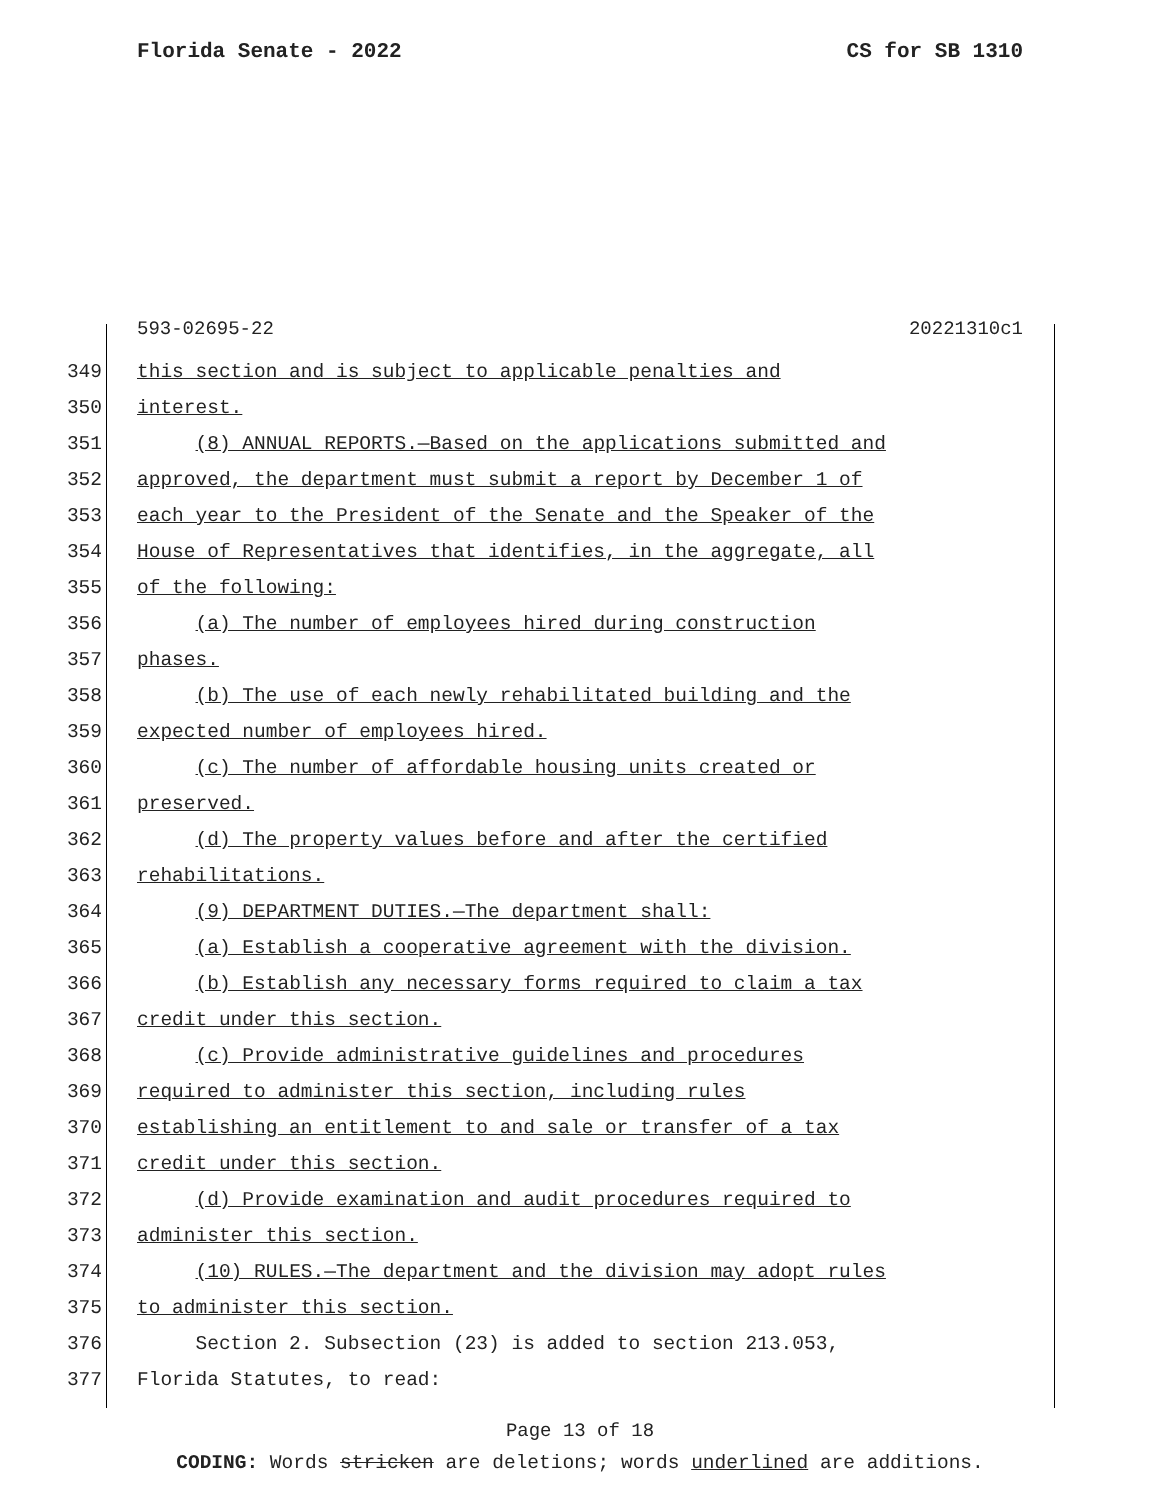Florida Senate - 2022 CS for SB 1310
593-02695-22 20221310c1
349 this section and is subject to applicable penalties and
350 interest.
351 (8) ANNUAL REPORTS.—Based on the applications submitted and
352 approved, the department must submit a report by December 1 of
353 each year to the President of the Senate and the Speaker of the
354 House of Representatives that identifies, in the aggregate, all
355 of the following:
356 (a) The number of employees hired during construction
357 phases.
358 (b) The use of each newly rehabilitated building and the
359 expected number of employees hired.
360 (c) The number of affordable housing units created or
361 preserved.
362 (d) The property values before and after the certified
363 rehabilitations.
364 (9) DEPARTMENT DUTIES.—The department shall:
365 (a) Establish a cooperative agreement with the division.
366 (b) Establish any necessary forms required to claim a tax
367 credit under this section.
368 (c) Provide administrative guidelines and procedures
369 required to administer this section, including rules
370 establishing an entitlement to and sale or transfer of a tax
371 credit under this section.
372 (d) Provide examination and audit procedures required to
373 administer this section.
374 (10) RULES.—The department and the division may adopt rules
375 to administer this section.
376 Section 2. Subsection (23) is added to section 213.053,
377 Florida Statutes, to read:
Page 13 of 18
CODING: Words stricken are deletions; words underlined are additions.